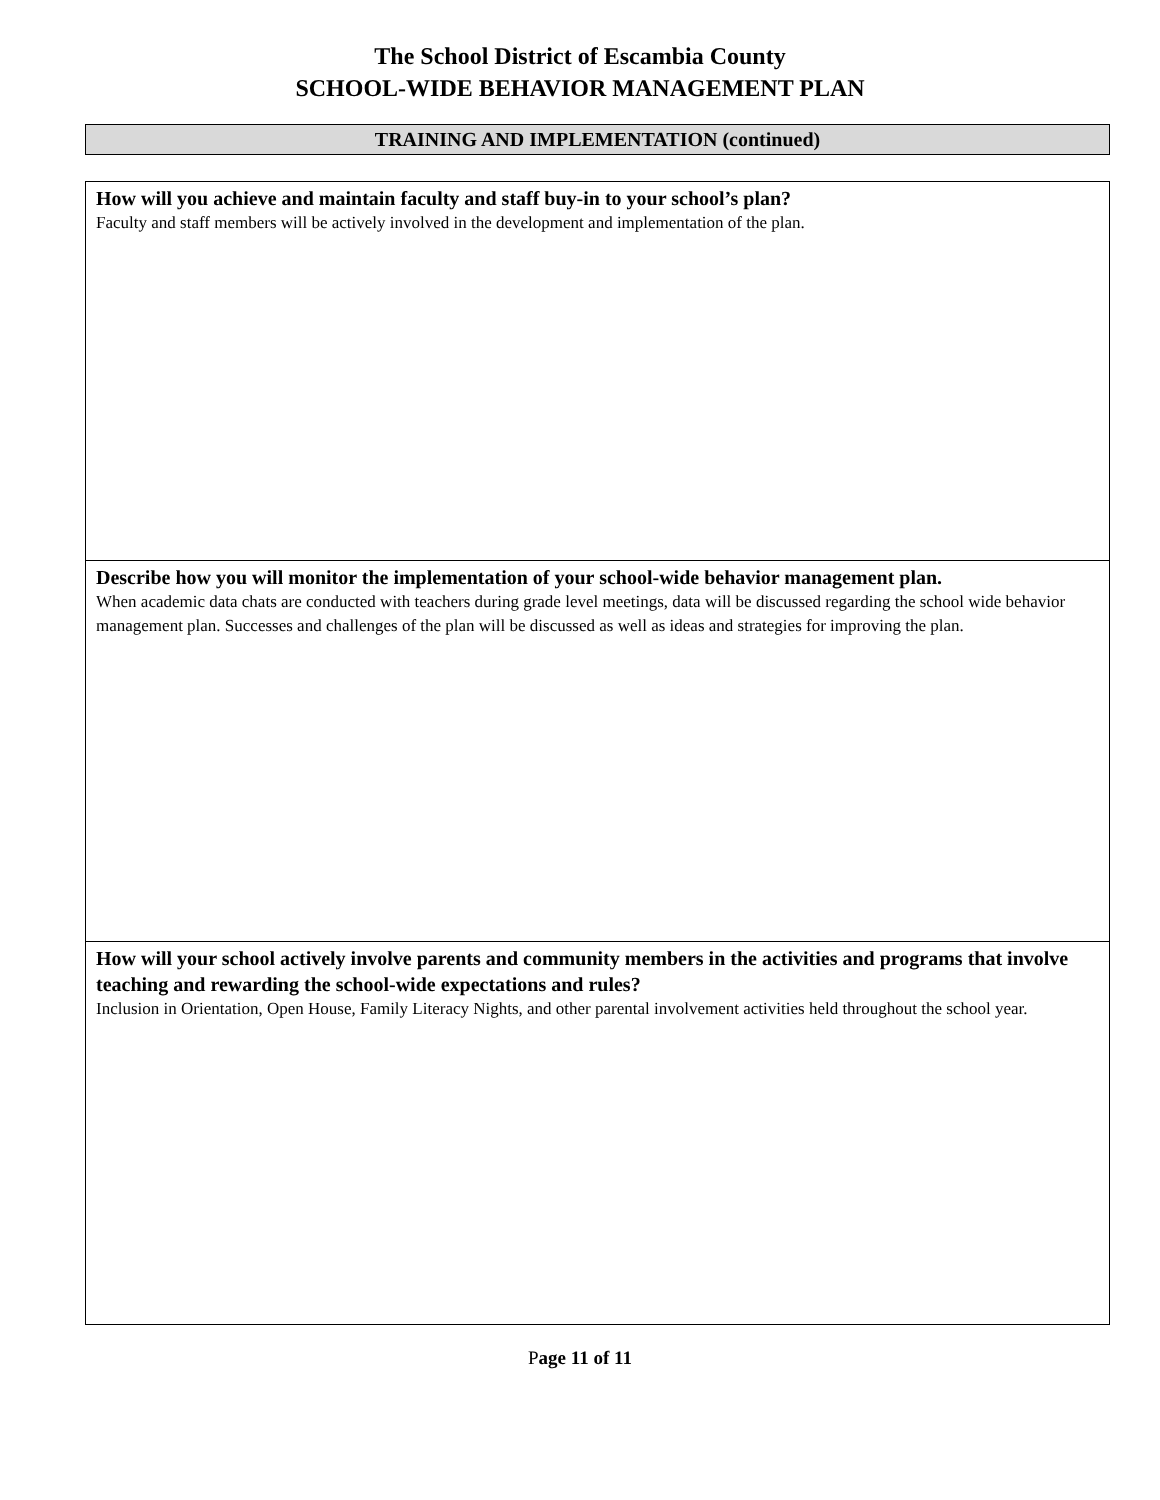The School District of Escambia County
SCHOOL-WIDE BEHAVIOR MANAGEMENT PLAN
TRAINING AND IMPLEMENTATION (continued)
How will you achieve and maintain faculty and staff buy-in to your school’s plan?
Faculty and staff members will be actively involved in the development and implementation of the plan.
Describe how you will monitor the implementation of your school-wide behavior management plan.
When academic data chats are conducted with teachers during grade level meetings, data will be discussed regarding the school wide behavior management plan. Successes and challenges of the plan will be discussed as well as ideas and strategies for improving the plan.
How will your school actively involve parents and community members in the activities and programs that involve teaching and rewarding the school-wide expectations and rules?
Inclusion in Orientation, Open House, Family Literacy Nights, and other parental involvement activities held throughout the school year.
Page 11 of 11